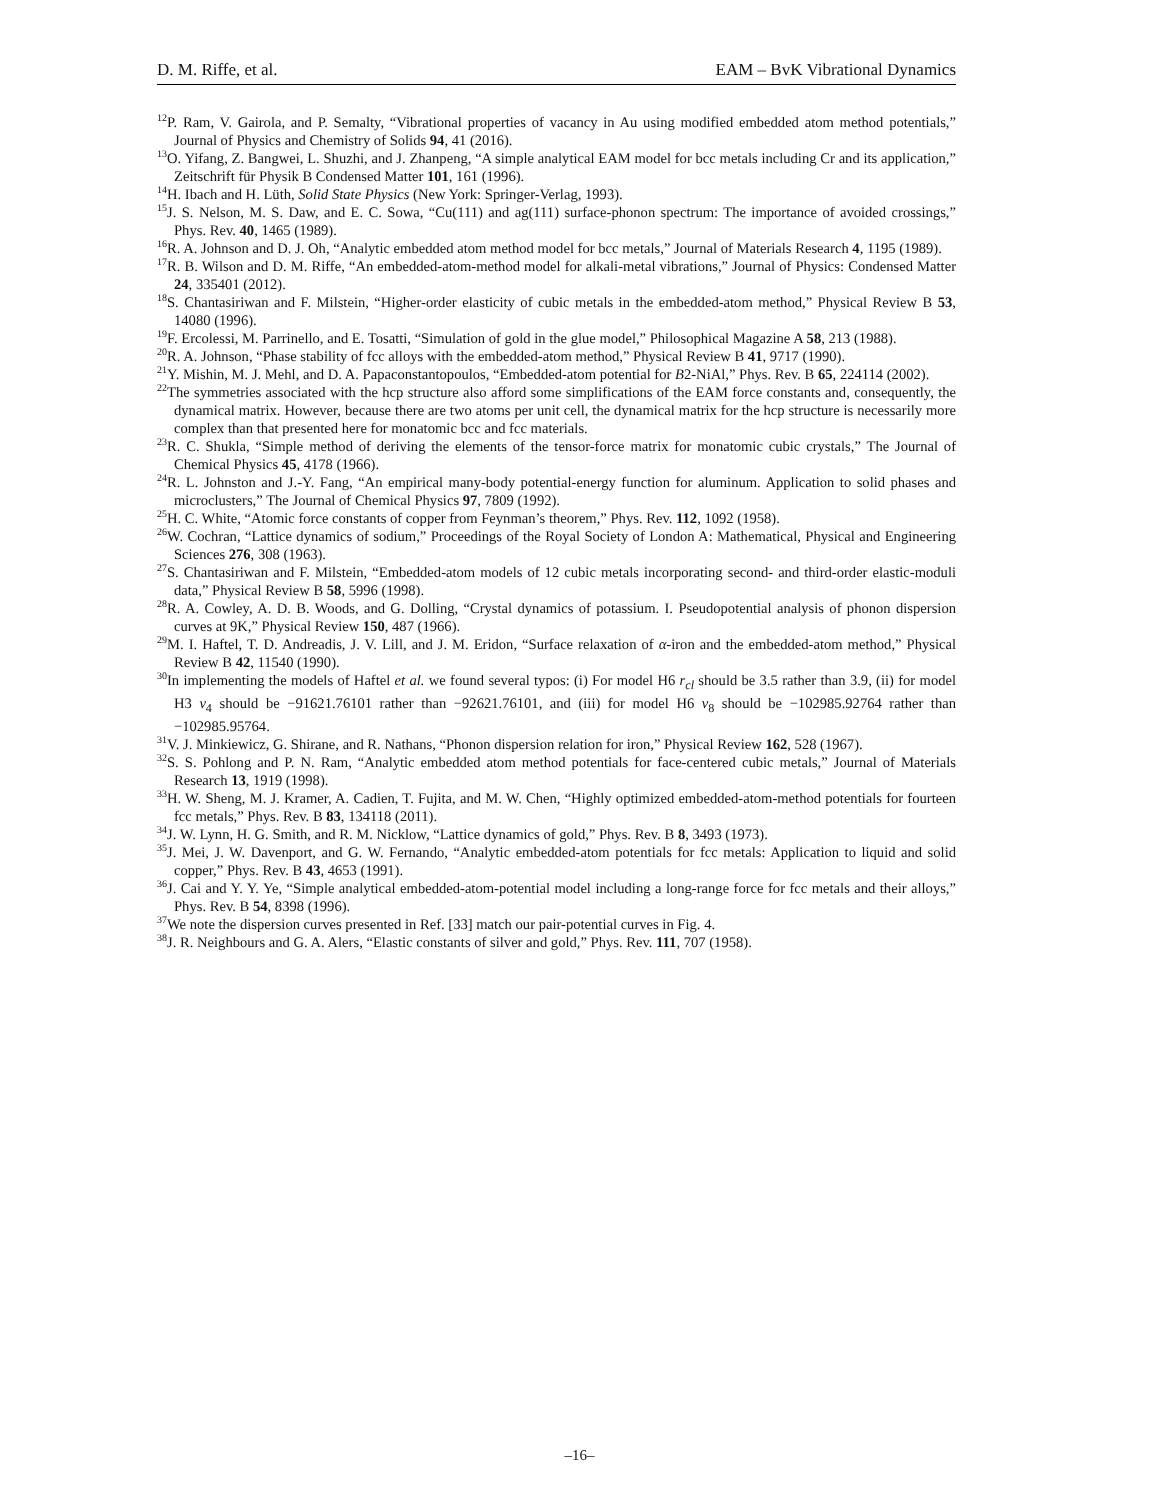D. M. Riffe, et al. EAM – BvK Vibrational Dynamics
<sup>12</sup> P. Ram, V. Gairola, and P. Semalty, “Vibrational properties of vacancy in Au using modified embedded atom method potentials,” Journal of Physics and Chemistry of Solids 94, 41 (2016).
<sup>13</sup>O. Yifang, Z. Bangwei, L. Shuzhi, and J. Zhanpeng, “A simple analytical EAM model for bcc metals including Cr and its application,” Zeitschrift für Physik B Condensed Matter 101, 161 (1996).
<sup>14</sup>H. Ibach and H. Lüth, Solid State Physics (New York: Springer-Verlag, 1993).
<sup>15</sup> J. S. Nelson, M. S. Daw, and E. C. Sowa, “Cu(111) and ag(111) surface-phonon spectrum: The importance of avoided crossings,” Phys. Rev. 40, 1465 (1989).
<sup>16</sup> R. A. Johnson and D. J. Oh, “Analytic embedded atom method model for bcc metals,” Journal of Materials Research 4, 1195 (1989).
<sup>17</sup> R. B. Wilson and D. M. Riffe, “An embedded-atom-method model for alkali-metal vibrations,” Journal of Physics: Condensed Matter 24, 335401 (2012).
<sup>18</sup>S. Chantasiriwan and F. Milstein, “Higher-order elasticity of cubic metals in the embedded-atom method,” Physical Review B 53, 14080 (1996).
<sup>19</sup>F. Ercolessi, M. Parrinello, and E. Tosatti, “Simulation of gold in the glue model,” Philosophical Magazine A 58, 213 (1988).
<sup>20</sup> R. A. Johnson, “Phase stability of fcc alloys with the embedded-atom method,” Physical Review B 41, 9717 (1990).
<sup>21</sup> Y. Mishin, M. J. Mehl, and D. A. Papaconstantopoulos, “Embedded-atom potential for B2-NiAl,” Phys. Rev. B 65, 224114 (2002).
<sup>22</sup> The symmetries associated with the hcp structure also afford some simplifications of the EAM force constants and, consequently, the dynamical matrix. However, because there are two atoms per unit cell, the dynamical matrix for the hcp structure is necessarily more complex than that presented here for monatomic bcc and fcc materials.
<sup>23</sup> R. C. Shukla, “Simple method of deriving the elements of the tensor-force matrix for monatomic cubic crystals,” The Journal of Chemical Physics 45, 4178 (1966).
<sup>24</sup> R. L. Johnston and J.-Y. Fang, “An empirical many-body potential-energy function for aluminum. Application to solid phases and microclusters,” The Journal of Chemical Physics 97, 7809 (1992).
<sup>25</sup>H. C. White, “Atomic force constants of copper from Feynman’s theorem,” Phys. Rev. 112, 1092 (1958).
<sup>26</sup> W. Cochran, “Lattice dynamics of sodium,” Proceedings of the Royal Society of London A: Mathematical, Physical and Engineering Sciences 276, 308 (1963).
<sup>27</sup>S. Chantasiriwan and F. Milstein, “Embedded-atom models of 12 cubic metals incorporating second- and third-order elastic-moduli data,” Physical Review B 58, 5996 (1998).
<sup>28</sup> R. A. Cowley, A. D. B. Woods, and G. Dolling, “Crystal dynamics of potassium. I. Pseudopotential analysis of phonon dispersion curves at 9K,” Physical Review 150, 487 (1966).
<sup>29</sup> M. I. Haftel, T. D. Andreadis, J. V. Lill, and J. M. Eridon, “Surface relaxation of α-iron and the embedded-atom method,” Physical Review B 42, 11540 (1990).
<sup>30</sup> In implementing the models of Haftel et al. we found several typos: (i) For model H6 r<sub>cl</sub> should be 3.5 rather than 3.9, (ii) for model H3 v<sub>4</sub> should be −91621.76101 rather than −92621.76101, and (iii) for model H6 v<sub>8</sub> should be −102985.92764 rather than −102985.95764.
<sup>31</sup>V. J. Minkiewicz, G. Shirane, and R. Nathans, “Phonon dispersion relation for iron,” Physical Review 162, 528 (1967).
<sup>32</sup>S. S. Pohlong and P. N. Ram, “Analytic embedded atom method potentials for face-centered cubic metals,” Journal of Materials Research 13, 1919 (1998).
<sup>33</sup>H. W. Sheng, M. J. Kramer, A. Cadien, T. Fujita, and M. W. Chen, “Highly optimized embedded-atom-method potentials for fourteen fcc metals,” Phys. Rev. B 83, 134118 (2011).
<sup>34</sup> J. W. Lynn, H. G. Smith, and R. M. Nicklow, “Lattice dynamics of gold,” Phys. Rev. B 8, 3493 (1973).
<sup>35</sup> J. Mei, J. W. Davenport, and G. W. Fernando, “Analytic embedded-atom potentials for fcc metals: Application to liquid and solid copper,” Phys. Rev. B 43, 4653 (1991).
<sup>36</sup> J. Cai and Y. Y. Ye, “Simple analytical embedded-atom-potential model including a long-range force for fcc metals and their alloys,” Phys. Rev. B 54, 8398 (1996).
<sup>37</sup> We note the dispersion curves presented in Ref. [33] match our pair-potential curves in Fig. 4.
<sup>38</sup> J. R. Neighbours and G. A. Alers, “Elastic constants of silver and gold,” Phys. Rev. 111, 707 (1958).
–16–